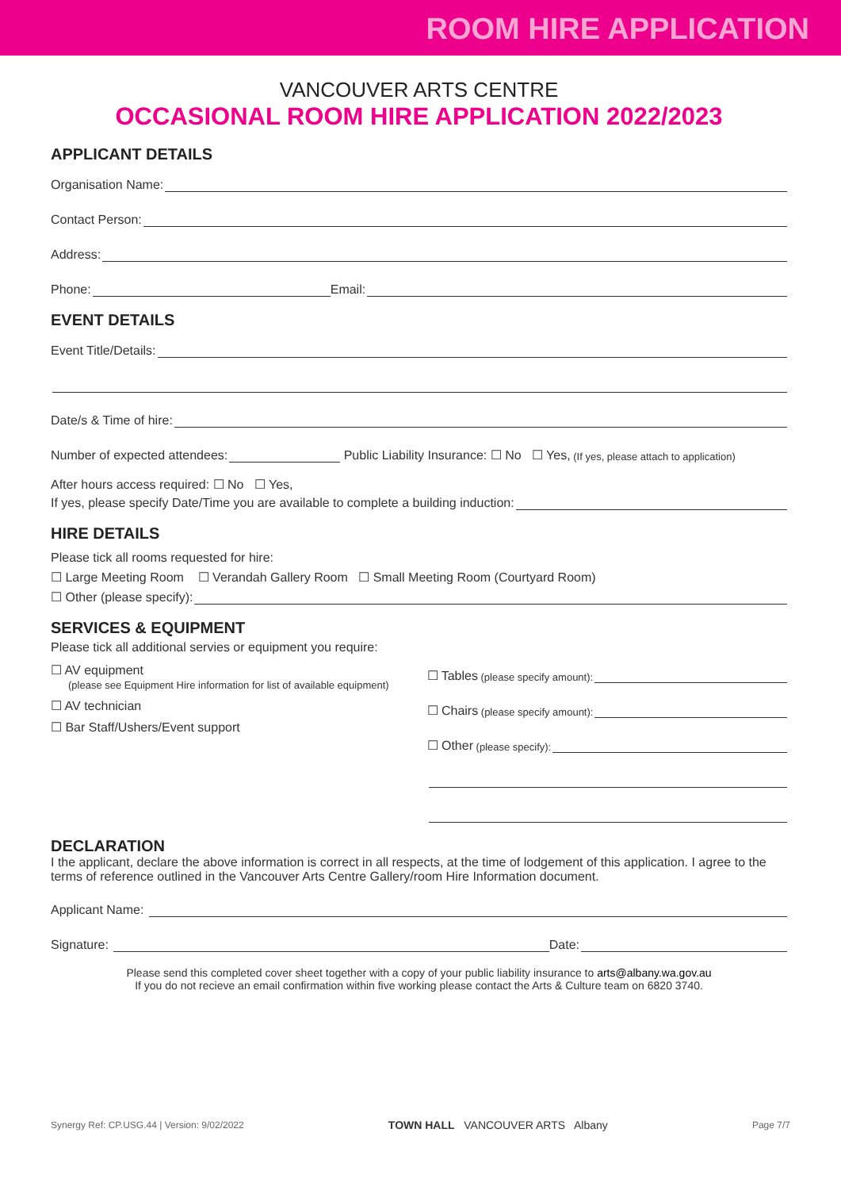ROOM HIRE APPLICATION
VANCOUVER ARTS CENTRE
OCCASIONAL ROOM HIRE APPLICATION 2022/2023
APPLICANT DETAILS
Organisation Name:
Contact Person:
Address:
Phone: Email:
EVENT DETAILS
Event Title/Details:
Date/s & Time of hire:
Number of expected attendees: Public Liability Insurance: ☐ No ☐ Yes, (If yes, please attach to application)
After hours access required: ☐ No ☐ Yes,
If yes, please specify Date/Time you are available to complete a building induction:
HIRE DETAILS
Please tick all rooms requested for hire:
☐ Large Meeting Room ☐ Verandah Gallery Room ☐ Small Meeting Room (Courtyard Room)
☐ Other (please specify):
SERVICES & EQUIPMENT
Please tick all additional servies or equipment you require:
☐ AV equipment
(please see Equipment Hire information for list of available equipment)
☐ AV technician
☐ Bar Staff/Ushers/Event support
☐ Tables (please specify amount):
☐ Chairs (please specify amount):
☐ Other (please specify):
DECLARATION
I the applicant, declare the above information is correct in all respects, at the time of lodgement of this application. I agree to the terms of reference outlined in the Vancouver Arts Centre Gallery/room Hire Information document.
Applicant Name:
Signature: Date:
Please send this completed cover sheet together with a copy of your public liability insurance to arts@albany.wa.gov.au
If you do not recieve an email confirmation within five working please contact the Arts & Culture team on 6820 3740.
Synergy Ref: CP.USG.44 | Version: 9/02/2022 TOWN HALL VANCOUVER ARTS Albany Page 7/7